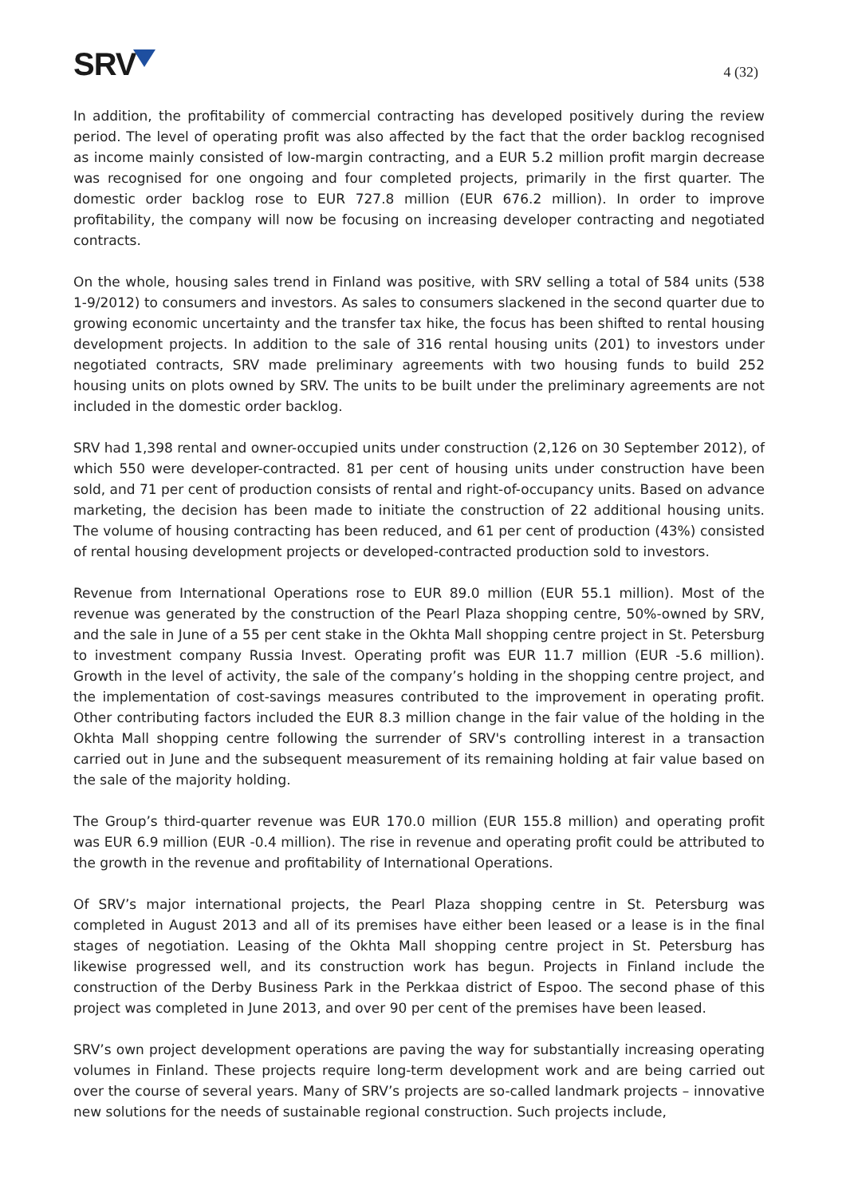SRV
4 (32)
In addition, the profitability of commercial contracting has developed positively during the review period. The level of operating profit was also affected by the fact that the order backlog recognised as income mainly consisted of low-margin contracting, and a EUR 5.2 million profit margin decrease was recognised for one ongoing and four completed projects, primarily in the first quarter. The domestic order backlog rose to EUR 727.8 million (EUR 676.2 million). In order to improve profitability, the company will now be focusing on increasing developer contracting and negotiated contracts.
On the whole, housing sales trend in Finland was positive, with SRV selling a total of 584 units (538 1-9/2012) to consumers and investors. As sales to consumers slackened in the second quarter due to growing economic uncertainty and the transfer tax hike, the focus has been shifted to rental housing development projects. In addition to the sale of 316 rental housing units (201) to investors under negotiated contracts, SRV made preliminary agreements with two housing funds to build 252 housing units on plots owned by SRV. The units to be built under the preliminary agreements are not included in the domestic order backlog.
SRV had 1,398 rental and owner-occupied units under construction (2,126 on 30 September 2012), of which 550 were developer-contracted. 81 per cent of housing units under construction have been sold, and 71 per cent of production consists of rental and right-of-occupancy units. Based on advance marketing, the decision has been made to initiate the construction of 22 additional housing units. The volume of housing contracting has been reduced, and 61 per cent of production (43%) consisted of rental housing development projects or developed-contracted production sold to investors.
Revenue from International Operations rose to EUR 89.0 million (EUR 55.1 million). Most of the revenue was generated by the construction of the Pearl Plaza shopping centre, 50%-owned by SRV, and the sale in June of a 55 per cent stake in the Okhta Mall shopping centre project in St. Petersburg to investment company Russia Invest. Operating profit was EUR 11.7 million (EUR -5.6 million). Growth in the level of activity, the sale of the company’s holding in the shopping centre project, and the implementation of cost-savings measures contributed to the improvement in operating profit. Other contributing factors included the EUR 8.3 million change in the fair value of the holding in the Okhta Mall shopping centre following the surrender of SRV's controlling interest in a transaction carried out in June and the subsequent measurement of its remaining holding at fair value based on the sale of the majority holding.
The Group’s third-quarter revenue was EUR 170.0 million (EUR 155.8 million) and operating profit was EUR 6.9 million (EUR -0.4 million). The rise in revenue and operating profit could be attributed to the growth in the revenue and profitability of International Operations.
Of SRV’s major international projects, the Pearl Plaza shopping centre in St. Petersburg was completed in August 2013 and all of its premises have either been leased or a lease is in the final stages of negotiation. Leasing of the Okhta Mall shopping centre project in St. Petersburg has likewise progressed well, and its construction work has begun. Projects in Finland include the construction of the Derby Business Park in the Perkkaa district of Espoo. The second phase of this project was completed in June 2013, and over 90 per cent of the premises have been leased.
SRV’s own project development operations are paving the way for substantially increasing operating volumes in Finland. These projects require long-term development work and are being carried out over the course of several years. Many of SRV’s projects are so-called landmark projects – innovative new solutions for the needs of sustainable regional construction. Such projects include,